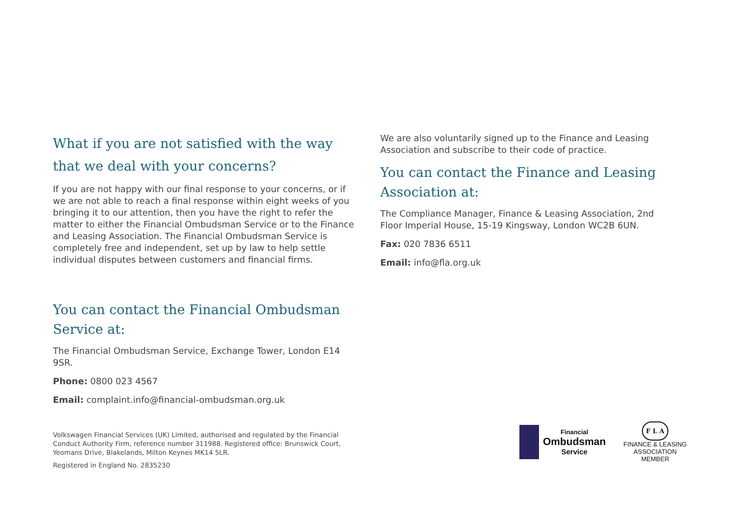What if you are not satisfied with the way that we deal with your concerns?
If you are not happy with our final response to your concerns, or if we are not able to reach a final response within eight weeks of you bringing it to our attention, then you have the right to refer the matter to either the Financial Ombudsman Service or to the Finance and Leasing Association. The Financial Ombudsman Service is completely free and independent, set up by law to help settle individual disputes between customers and financial firms.
You can contact the Financial Ombudsman Service at:
The Financial Ombudsman Service, Exchange Tower, London E14 9SR.
Phone: 0800 023 4567
Email: complaint.info@financial-ombudsman.org.uk
We are also voluntarily signed up to the Finance and Leasing Association and subscribe to their code of practice.
You can contact the Finance and Leasing Association at:
The Compliance Manager, Finance & Leasing Association, 2nd Floor Imperial House, 15-19 Kingsway, London WC2B 6UN.
Fax: 020 7836 6511
Email: info@fla.org.uk
Volkswagen Financial Services (UK) Limited, authorised and regulated by the Financial Conduct Authority Firm, reference number 311988. Registered office: Brunswick Court, Yeomans Drive, Blakelands, Milton Keynes MK14 5LR.
Registered in England No. 2835230
Financial
Ombudsman
Service
F L A
FINANCE & LEASING
ASSOCIATION
MEMBER